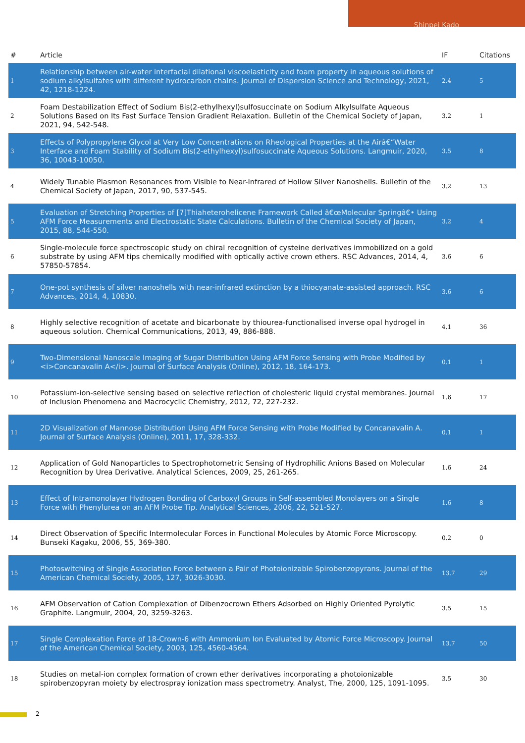Shinpei Kado
| # | Article | IF | Citations |
| --- | --- | --- | --- |
| 1 | Relationship between air-water interfacial dilational viscoelasticity and foam property in aqueous solutions of sodium alkylsulfates with different hydrocarbon chains. Journal of Dispersion Science and Technology, 2021, 42, 1218-1224. | 2.4 | 5 |
| 2 | Foam Destabilization Effect of Sodium Bis(2-ethylhexyl)sulfosuccinate on Sodium Alkylsulfate Aqueous Solutions Based on Its Fast Surface Tension Gradient Relaxation. Bulletin of the Chemical Society of Japan, 2021, 94, 542-548. | 3.2 | 1 |
| 3 | Effects of Polypropylene Glycol at Very Low Concentrations on Rheological Properties at the Airâ€“Water Interface and Foam Stability of Sodium Bis(2-ethylhexyl)sulfosuccinate Aqueous Solutions. Langmuir, 2020, 36, 10043-10050. | 3.5 | 8 |
| 4 | Widely Tunable Plasmon Resonances from Visible to Near-Infrared of Hollow Silver Nanoshells. Bulletin of the Chemical Society of Japan, 2017, 90, 537-545. | 3.2 | 13 |
| 5 | Evaluation of Stretching Properties of [7]Thiaheterohelicene Framework Called â€œMolecular Springâ€• Using AFM Force Measurements and Electrostatic State Calculations. Bulletin of the Chemical Society of Japan, 2015, 88, 544-550. | 3.2 | 4 |
| 6 | Single-molecule force spectroscopic study on chiral recognition of cysteine derivatives immobilized on a gold substrate by using AFM tips chemically modified with optically active crown ethers. RSC Advances, 2014, 4, 57850-57854. | 3.6 | 6 |
| 7 | One-pot synthesis of silver nanoshells with near-infrared extinction by a thiocyanate-assisted approach. RSC Advances, 2014, 4, 10830. | 3.6 | 6 |
| 8 | Highly selective recognition of acetate and bicarbonate by thiourea-functionalised inverse opal hydrogel in aqueous solution. Chemical Communications, 2013, 49, 886-888. | 4.1 | 36 |
| 9 | Two-Dimensional Nanoscale Imaging of Sugar Distribution Using AFM Force Sensing with Probe Modified by <i>Concanavalin A</i>. Journal of Surface Analysis (Online), 2012, 18, 164-173. | 0.1 | 1 |
| 10 | Potassium-ion-selective sensing based on selective reflection of cholesteric liquid crystal membranes. Journal of Inclusion Phenomena and Macrocyclic Chemistry, 2012, 72, 227-232. | 1.6 | 17 |
| 11 | 2D Visualization of Mannose Distribution Using AFM Force Sensing with Probe Modified by Concanavalin A. Journal of Surface Analysis (Online), 2011, 17, 328-332. | 0.1 | 1 |
| 12 | Application of Gold Nanoparticles to Spectrophotometric Sensing of Hydrophilic Anions Based on Molecular Recognition by Urea Derivative. Analytical Sciences, 2009, 25, 261-265. | 1.6 | 24 |
| 13 | Effect of Intramonolayer Hydrogen Bonding of Carboxyl Groups in Self-assembled Monolayers on a Single Force with Phenylurea on an AFM Probe Tip. Analytical Sciences, 2006, 22, 521-527. | 1.6 | 8 |
| 14 | Direct Observation of Specific Intermolecular Forces in Functional Molecules by Atomic Force Microscopy. Bunseki Kagaku, 2006, 55, 369-380. | 0.2 | 0 |
| 15 | Photoswitching of Single Association Force between a Pair of Photoionizable Spirobenzopyrans. Journal of the American Chemical Society, 2005, 127, 3026-3030. | 13.7 | 29 |
| 16 | AFM Observation of Cation Complexation of Dibenzocrown Ethers Adsorbed on Highly Oriented Pyrolytic Graphite. Langmuir, 2004, 20, 3259-3263. | 3.5 | 15 |
| 17 | Single Complexation Force of 18-Crown-6 with Ammonium Ion Evaluated by Atomic Force Microscopy. Journal of the American Chemical Society, 2003, 125, 4560-4564. | 13.7 | 50 |
| 18 | Studies on metal-ion complex formation of crown ether derivatives incorporating a photoionizable spirobenzopyran moiety by electrospray ionization mass spectrometry. Analyst, The, 2000, 125, 1091-1095. | 3.5 | 30 |
2